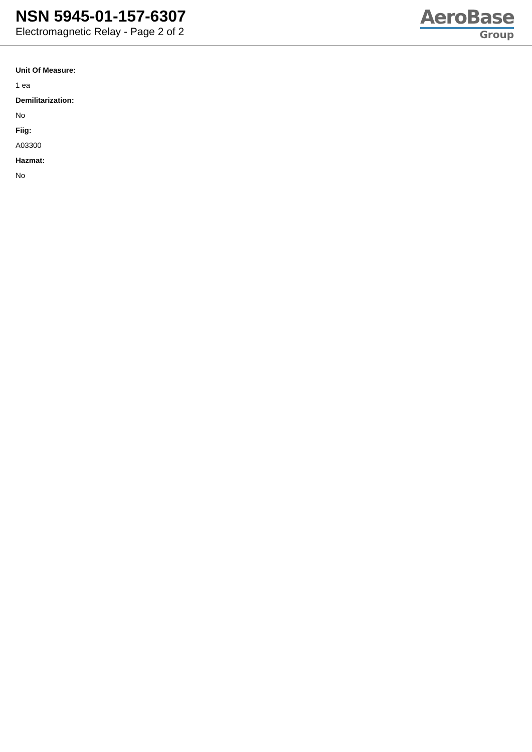NSN 5945-01-157-6307
Electromagnetic Relay - Page 2 of 2
AeroBase
Group
Unit Of Measure:
1 ea
Demilitarization:
No
Fiig:
A03300
Hazmat:
No